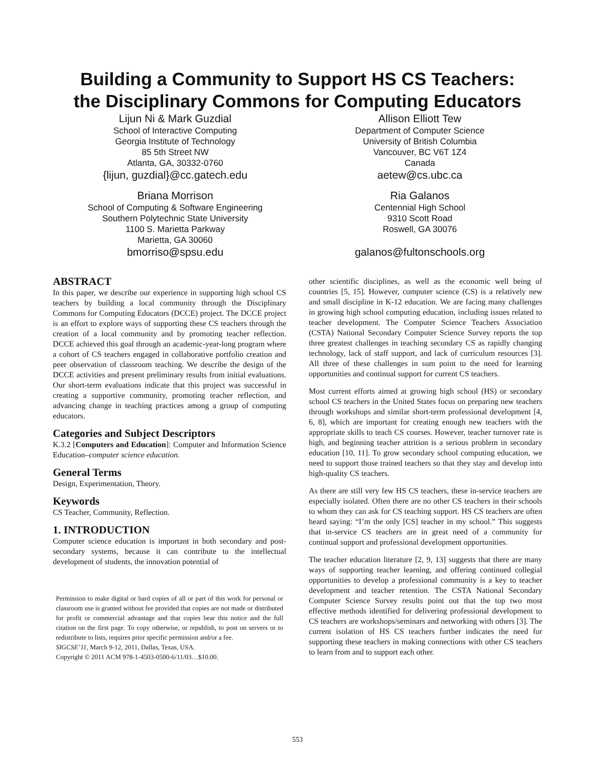Building a Community to Support HS CS Teachers:
the Disciplinary Commons for Computing Educators
Lijun Ni & Mark Guzdial
School of Interactive Computing
Georgia Institute of Technology
85 5th Street NW
Atlanta, GA, 30332-0760
{lijun, guzdial}@cc.gatech.edu
Briana Morrison
School of Computing & Software Engineering
Southern Polytechnic State University
1100 S. Marietta Parkway
Marietta, GA 30060
bmorriso@spsu.edu
Allison Elliott Tew
Department of Computer Science
University of British Columbia
Vancouver, BC V6T 1Z4
Canada
aetew@cs.ubc.ca
Ria Galanos
Centennial High School
9310 Scott Road
Roswell, GA 30076
galanos@fultonschools.org
ABSTRACT
In this paper, we describe our experience in supporting high school CS teachers by building a local community through the Disciplinary Commons for Computing Educators (DCCE) project. The DCCE project is an effort to explore ways of supporting these CS teachers through the creation of a local community and by promoting teacher reflection. DCCE achieved this goal through an academic-year-long program where a cohort of CS teachers engaged in collaborative portfolio creation and peer observation of classroom teaching. We describe the design of the DCCE activities and present preliminary results from initial evaluations. Our short-term evaluations indicate that this project was successful in creating a supportive community, promoting teacher reflection, and advancing change in teaching practices among a group of computing educators.
Categories and Subject Descriptors
K.3.2 [Computers and Education]: Computer and Information Science Education–computer science education.
General Terms
Design, Experimentation, Theory.
Keywords
CS Teacher, Community, Reflection.
1. INTRODUCTION
Computer science education is important in both secondary and post-secondary systems, because it can contribute to the intellectual development of students, the innovation potential of
Permission to make digital or hard copies of all or part of this work for personal or classroom use is granted without fee provided that copies are not made or distributed for profit or commercial advantage and that copies bear this notice and the full citation on the first page. To copy otherwise, or republish, to post on servers or to redistribute to lists, requires prior specific permission and/or a fee.
SIGCSE’11, March 9-12, 2011, Dallas, Texas, USA.
Copyright © 2011 ACM 978-1-4503-0500-6/11/03…$10.00.
other scientific disciplines, as well as the economic well being of countries [5, 15]. However, computer science (CS) is a relatively new and small discipline in K-12 education. We are facing many challenges in growing high school computing education, including issues related to teacher development. The Computer Science Teachers Association (CSTA) National Secondary Computer Science Survey reports the top three greatest challenges in teaching secondary CS as rapidly changing technology, lack of staff support, and lack of curriculum resources [3]. All three of these challenges in sum point to the need for learning opportunities and continual support for current CS teachers.
Most current efforts aimed at growing high school (HS) or secondary school CS teachers in the United States focus on preparing new teachers through workshops and similar short-term professional development [4, 6, 8], which are important for creating enough new teachers with the appropriate skills to teach CS courses. However, teacher turnover rate is high, and beginning teacher attrition is a serious problem in secondary education [10, 11]. To grow secondary school computing education, we need to support those trained teachers so that they stay and develop into high-quality CS teachers.
As there are still very few HS CS teachers, these in-service teachers are especially isolated. Often there are no other CS teachers in their schools to whom they can ask for CS teaching support. HS CS teachers are often heard saying: “I’m the only [CS] teacher in my school.” This suggests that in-service CS teachers are in great need of a community for continual support and professional development opportunities.
The teacher education literature [2, 9, 13] suggests that there are many ways of supporting teacher learning, and offering continued collegial opportunities to develop a professional community is a key to teacher development and teacher retention. The CSTA National Secondary Computer Science Survey results point out that the top two most effective methods identified for delivering professional development to CS teachers are workshops/seminars and networking with others [3]. The current isolation of HS CS teachers further indicates the need for supporting these teachers in making connections with other CS teachers to learn from and to support each other.
553